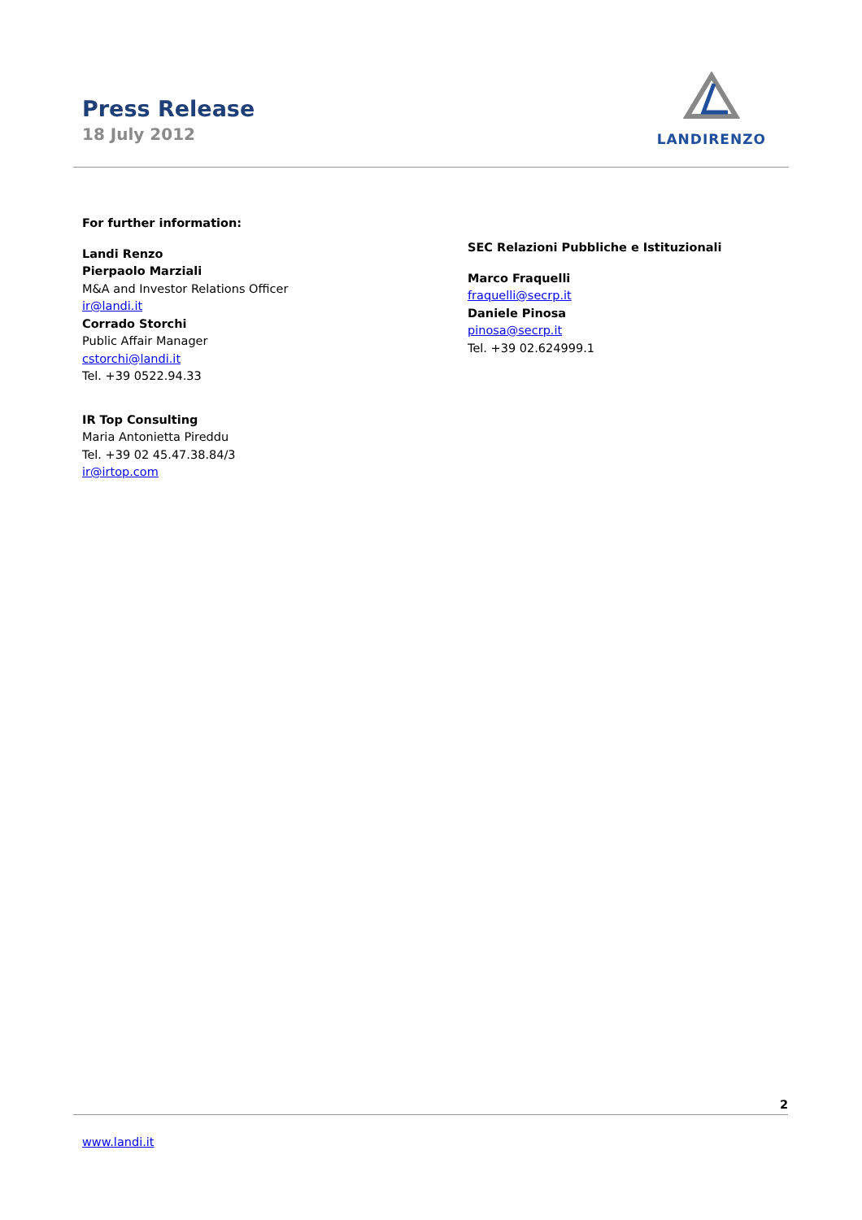Press Release
18 July 2012
LANDIRENZO
For further information:
Landi Renzo
Pierpaolo Marziali
M&A and Investor Relations Officer
ir@landi.it
Corrado Storchi
Public Affair Manager
cstorchi@landi.it
Tel. +39 0522.94.33
IR Top Consulting
Maria Antonietta Pireddu
Tel. +39 02 45.47.38.84/3
ir@irtop.com
SEC Relazioni Pubbliche e Istituzionali
Marco Fraquelli
fraquelli@secrp.it
Daniele Pinosa
pinosa@secrp.it
Tel. +39 02.624999.1
2
www.landi.it